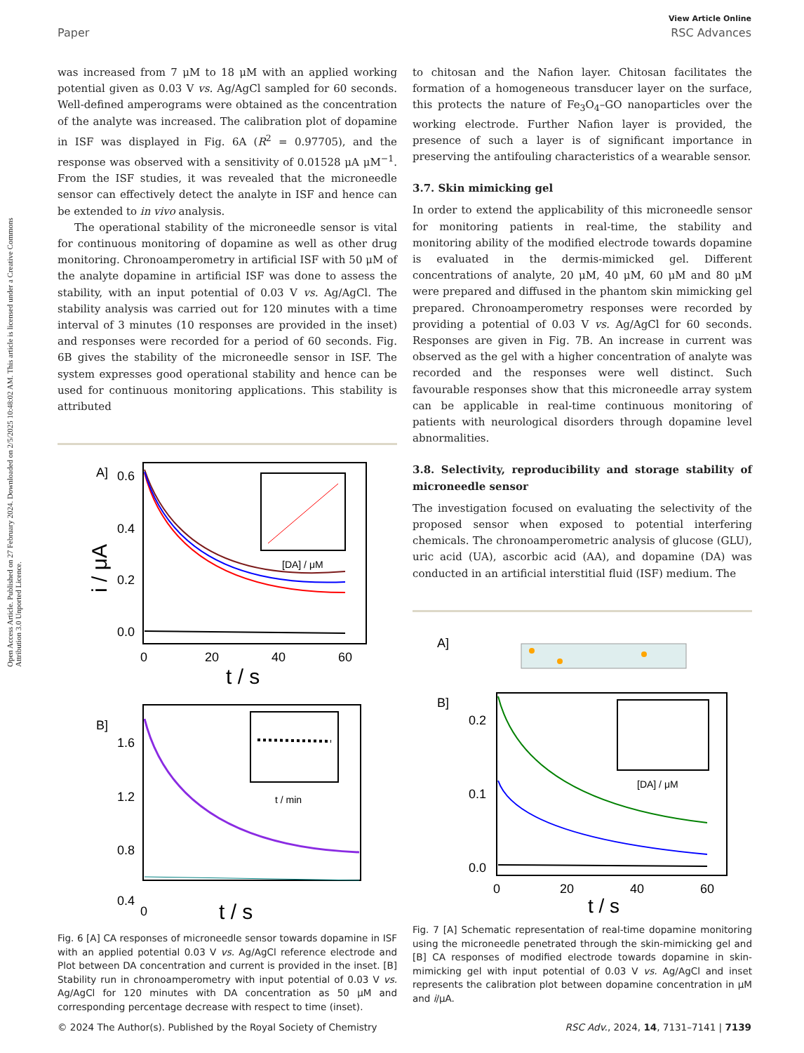Open Access Article. Published on 27 February 2024. Downloaded on 2/5/2025 10:48:02 AM. This article is licensed under a Creative Commons Attribution 3.0 Unported Licence.
View Article Online
Paper RSC Advances
was increased from 7 μM to 18 μM with an applied working potential given as 0.03 V vs. Ag/AgCl sampled for 60 seconds. Well-defined amperograms were obtained as the concentration of the analyte was increased. The calibration plot of dopamine in ISF was displayed in Fig. 6A (R<sup>2</sup> = 0.97705), and the response was observed with a sensitivity of 0.01528 μA μM<sup>−1</sup>. From the ISF studies, it was revealed that the microneedle sensor can effectively detect the analyte in ISF and hence can be extended to in vivo analysis.
The operational stability of the microneedle sensor is vital for continuous monitoring of dopamine as well as other drug monitoring. Chronoamperometry in artificial ISF with 50 μM of the analyte dopamine in artificial ISF was done to assess the stability, with an input potential of 0.03 V vs. Ag/AgCl. The stability analysis was carried out for 120 minutes with a time interval of 3 minutes (10 responses are provided in the inset) and responses were recorded for a period of 60 seconds. Fig. 6B gives the stability of the microneedle sensor in ISF. The system expresses good operational stability and hence can be used for continuous monitoring applications. This stability is attributed
A]
0.6
0.4
0.2
0.0
0
20
40
60
t / s
i / μA
[DA] / μM
B]
1.6
1.2
0.8
0.4
t / min
0
t / s
Fig. 6 [A] CA responses of microneedle sensor towards dopamine in ISF with an applied potential 0.03 V vs. Ag/AgCl reference electrode and Plot between DA concentration and current is provided in the inset. [B] Stability run in chronoamperometry with input potential of 0.03 V vs. Ag/AgCl for 120 minutes with DA concentration as 50 μM and corresponding percentage decrease with respect to time (inset).
to chitosan and the Nafion layer. Chitosan facilitates the formation of a homogeneous transducer layer on the surface, this protects the nature of Fe<sub>3</sub>O<sub>4</sub>–GO nanoparticles over the working electrode. Further Nafion layer is provided, the presence of such a layer is of significant importance in preserving the antifouling characteristics of a wearable sensor.
3.7. Skin mimicking gel
In order to extend the applicability of this microneedle sensor for monitoring patients in real-time, the stability and monitoring ability of the modified electrode towards dopamine is evaluated in the dermis-mimicked gel. Different concentrations of analyte, 20 μM, 40 μM, 60 μM and 80 μM were prepared and diffused in the phantom skin mimicking gel prepared. Chronoamperometry responses were recorded by providing a potential of 0.03 V vs. Ag/AgCl for 60 seconds. Responses are given in Fig. 7B. An increase in current was observed as the gel with a higher concentration of analyte was recorded and the responses were well distinct. Such favourable responses show that this microneedle array system can be applicable in real-time continuous monitoring of patients with neurological disorders through dopamine level abnormalities.
3.8. Selectivity, reproducibility and storage stability of microneedle sensor
The investigation focused on evaluating the selectivity of the proposed sensor when exposed to potential interfering chemicals. The chronoamperometric analysis of glucose (GLU), uric acid (UA), ascorbic acid (AA), and dopamine (DA) was conducted in an artificial interstitial fluid (ISF) medium. The
A]
B]
[DA] / μM
0.2
0.1
0.0
0
20
40
60
t / s
Fig. 7 [A] Schematic representation of real-time dopamine monitoring using the microneedle penetrated through the skin-mimicking gel and [B] CA responses of modified electrode towards dopamine in skin-mimicking gel with input potential of 0.03 V vs. Ag/AgCl and inset represents the calibration plot between dopamine concentration in μM and i/μA.
© 2024 The Author(s). Published by the Royal Society of Chemistry RSC Adv., 2024, 14, 7131–7141 | 7139